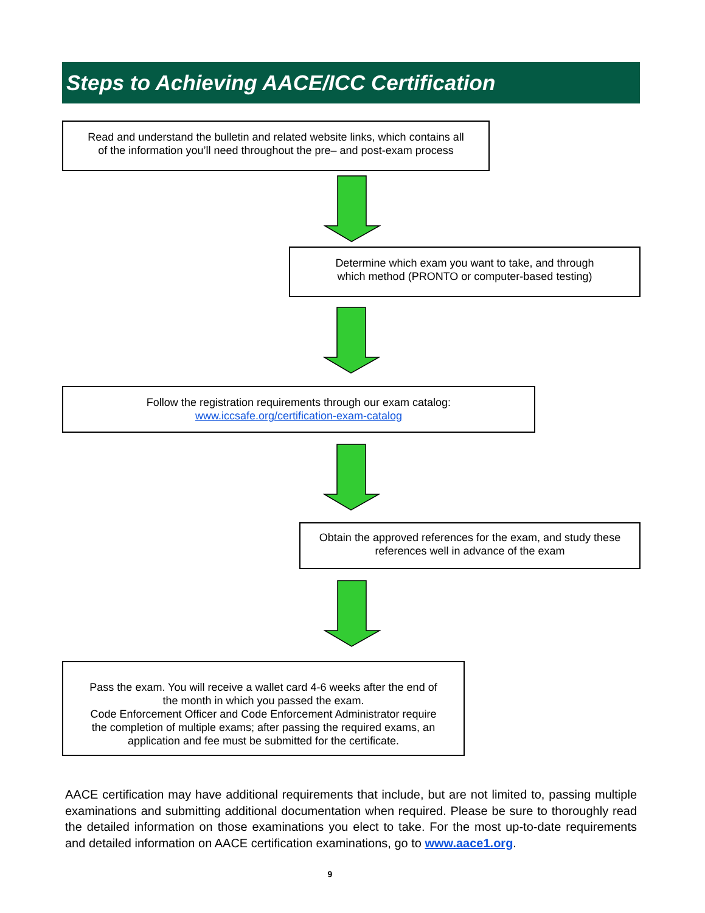Steps to Achieving AACE/ICC Certification
Read and understand the bulletin and related website links, which contains all
of the information you’ll need throughout the pre– and post-exam process
Determine which exam you want to take, and through
which method (PRONTO or computer-based testing)
Follow the registration requirements through our exam catalog:
www.iccsafe.org/certification-exam-catalog
Obtain the approved references for the exam, and study these
references well in advance of the exam
Pass the exam. You will receive a wallet card 4-6 weeks after the end of
the month in which you passed the exam.
Code Enforcement Officer and Code Enforcement Administrator require
the completion of multiple exams; after passing the required exams, an
application and fee must be submitted for the certificate.
AACE certification may have additional requirements that include, but are not limited to, passing multiple examinations and submitting additional documentation when required. Please be sure to thoroughly read the detailed information on those examinations you elect to take. For the most up-to-date requirements and detailed information on AACE certification examinations, go to www.aace1.org.
9